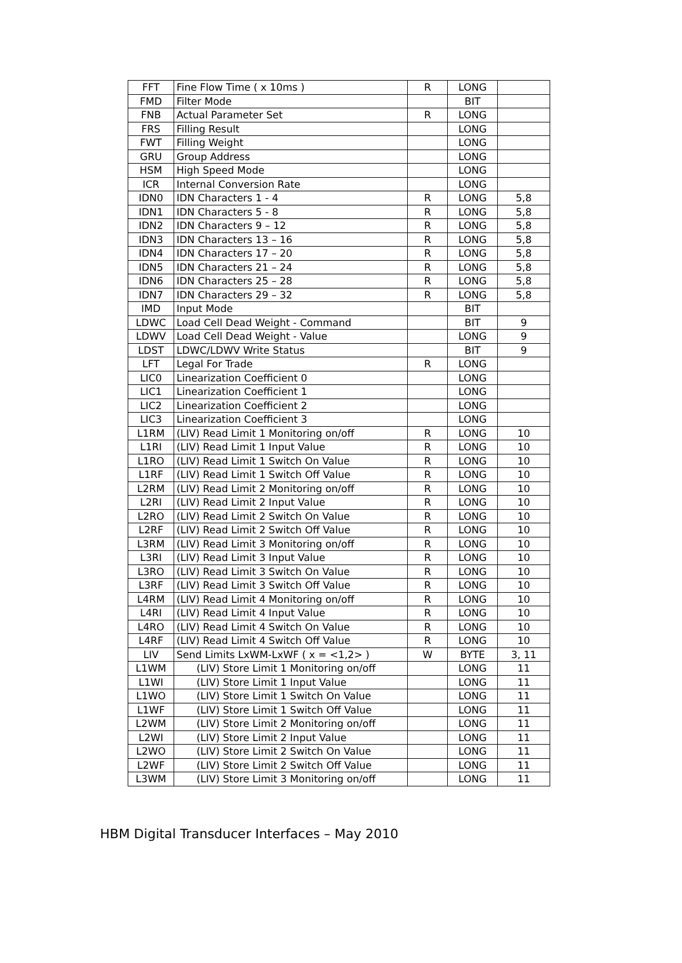| FFT | Fine Flow Time ( x 10ms ) | R | LONG | |
| FMD | Filter Mode | | BIT | |
| FNB | Actual Parameter Set | R | LONG | |
| FRS | Filling Result | | LONG | |
| FWT | Filling Weight | | LONG | |
| GRU | Group Address | | LONG | |
| HSM | High Speed Mode | | LONG | |
| ICR | Internal Conversion Rate | | LONG | |
| IDN0 | IDN Characters 1 - 4 | R | LONG | 5,8 |
| IDN1 | IDN Characters 5 - 8 | R | LONG | 5,8 |
| IDN2 | IDN Characters 9 – 12 | R | LONG | 5,8 |
| IDN3 | IDN Characters 13 – 16 | R | LONG | 5,8 |
| IDN4 | IDN Characters 17 – 20 | R | LONG | 5,8 |
| IDN5 | IDN Characters 21 – 24 | R | LONG | 5,8 |
| IDN6 | IDN Characters 25 – 28 | R | LONG | 5,8 |
| IDN7 | IDN Characters 29 – 32 | R | LONG | 5,8 |
| IMD | Input Mode | | BIT | |
| LDWC | Load Cell Dead Weight - Command | | BIT | 9 |
| LDWV | Load Cell Dead Weight - Value | | LONG | 9 |
| LDST | LDWC/LDWV Write Status | | BIT | 9 |
| LFT | Legal For Trade | R | LONG | |
| LIC0 | Linearization Coefficient 0 | | LONG | |
| LIC1 | Linearization Coefficient 1 | | LONG | |
| LIC2 | Linearization Coefficient 2 | | LONG | |
| LIC3 | Linearization Coefficient 3 | | LONG | |
| L1RM | (LIV) Read Limit 1 Monitoring on/off | R | LONG | 10 |
| L1RI | (LIV) Read Limit 1 Input Value | R | LONG | 10 |
| L1RO | (LIV) Read Limit 1 Switch On Value | R | LONG | 10 |
| L1RF | (LIV) Read Limit 1 Switch Off Value | R | LONG | 10 |
| L2RM | (LIV) Read Limit 2 Monitoring on/off | R | LONG | 10 |
| L2RI | (LIV) Read Limit 2 Input Value | R | LONG | 10 |
| L2RO | (LIV) Read Limit 2 Switch On Value | R | LONG | 10 |
| L2RF | (LIV) Read Limit 2 Switch Off Value | R | LONG | 10 |
| L3RM | (LIV) Read Limit 3 Monitoring on/off | R | LONG | 10 |
| L3RI | (LIV) Read Limit 3 Input Value | R | LONG | 10 |
| L3RO | (LIV) Read Limit 3 Switch On Value | R | LONG | 10 |
| L3RF | (LIV) Read Limit 3 Switch Off Value | R | LONG | 10 |
| L4RM | (LIV) Read Limit 4 Monitoring on/off | R | LONG | 10 |
| L4RI | (LIV) Read Limit 4 Input Value | R | LONG | 10 |
| L4RO | (LIV) Read Limit 4 Switch On Value | R | LONG | 10 |
| L4RF | (LIV) Read Limit 4 Switch Off Value | R | LONG | 10 |
| LIV | Send Limits LxWM-LxWF ( x = <1,2> ) | W | BYTE | 3, 11 |
| L1WM | (LIV) Store Limit 1 Monitoring on/off | | LONG | 11 |
| L1WI | (LIV) Store Limit 1 Input Value | | LONG | 11 |
| L1WO | (LIV) Store Limit 1 Switch On Value | | LONG | 11 |
| L1WF | (LIV) Store Limit 1 Switch Off Value | | LONG | 11 |
| L2WM | (LIV) Store Limit 2 Monitoring on/off | | LONG | 11 |
| L2WI | (LIV) Store Limit 2 Input Value | | LONG | 11 |
| L2WO | (LIV) Store Limit 2 Switch On Value | | LONG | 11 |
| L2WF | (LIV) Store Limit 2 Switch Off Value | | LONG | 11 |
| L3WM | (LIV) Store Limit 3 Monitoring on/off | | LONG | 11 |
HBM Digital Transducer Interfaces – May 2010